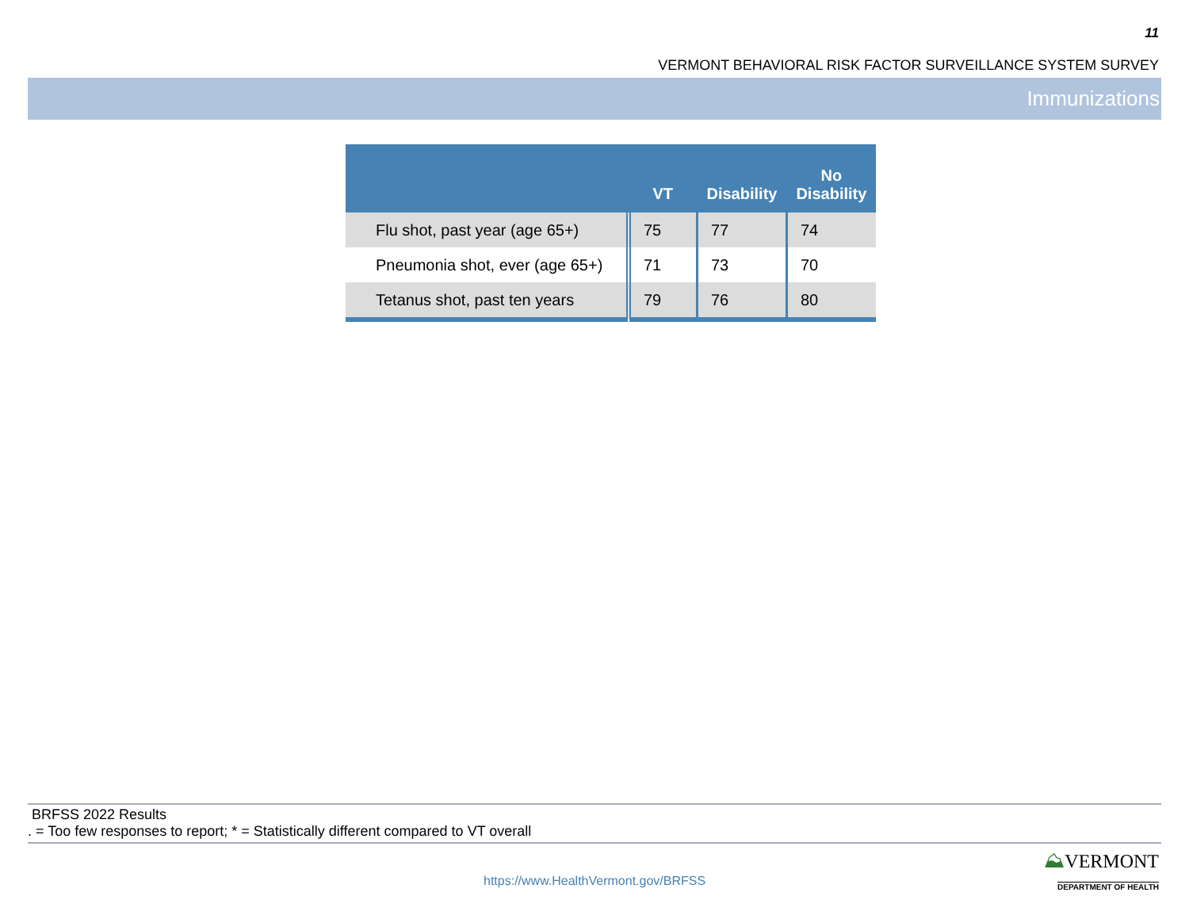11
VERMONT BEHAVIORAL RISK FACTOR SURVEILLANCE SYSTEM SURVEY
Immunizations
| | VT | Disability | No Disability |
| --- | --- | --- | --- |
| Flu shot, past year (age 65+) | 75 | 77 | 74 |
| Pneumonia shot, ever (age 65+) | 71 | 73 | 70 |
| Tetanus shot, past ten years | 79 | 76 | 80 |
BRFSS 2022 Results
. = Too few responses to report; * = Statistically different compared to VT overall
⛰VERMONT
DEPARTMENT OF HEALTH
https://www.HealthVermont.gov/BRFSS